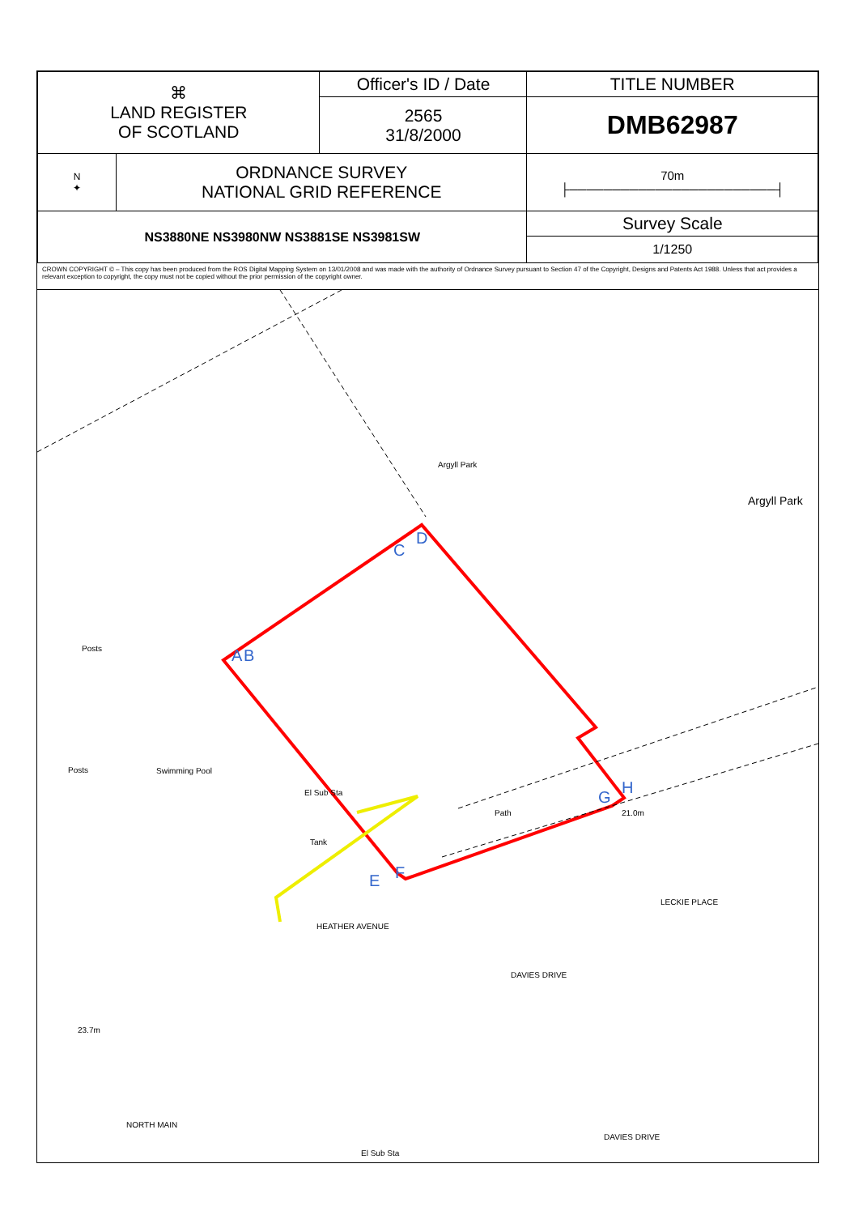| ⌘ LAND REGISTER OF SCOTLAND | | Officer's ID / Date | TITLE NUMBER |
| | | 2565 31/8/2000 | DMB62987 |
| N ✦ | ORDNANCE SURVEY NATIONAL GRID REFERENCE | | 70m ├────────────────────────┤ |
| NS3880NE NS3980NW NS3881SE NS3981SW | | | Survey Scale |
| | | | 1/1250 |
CROWN COPYRIGHT © – This copy has been produced from the ROS Digital Mapping System on 13/01/2008 and was made with the authority of Ordnance Survey pursuant to Section 47 of the Copyright, Designs and Patents Act 1988. Unless that act provides a relevant exception to copyright, the copy must not be copied without the prior permission of the copyright owner.
Argyll Park
Argyll Park
C
D
A B Posts
Posts Swimming Pool
El Sub Sta
Tank
Path
G
H
21.0m
E F
HEATHER AVENUE
DAVIES DRIVE
LECKIE PLACE
23.7m
NORTH MAIN
El Sub Sta
DAVIES DRIVE